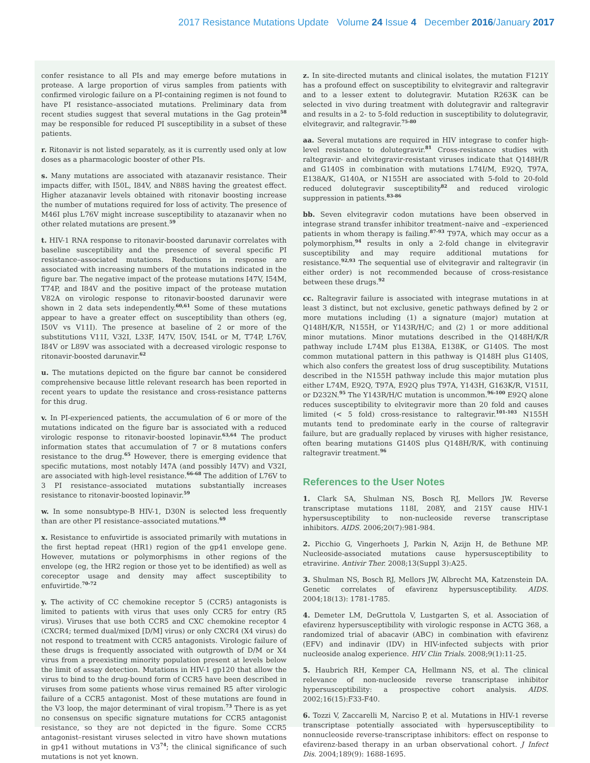2017 Resistance Mutations Update Volume 24 Issue 4 December 2016/January 2017
confer resistance to all PIs and may emerge before mutations in protease. A large proportion of virus samples from patients with confirmed virologic failure on a PI-containing regimen is not found to have PI resistance–associated mutations. Preliminary data from recent studies suggest that several mutations in the Gag protein<sup>58</sup> may be responsible for reduced PI susceptibility in a subset of these patients.
r. Ritonavir is not listed separately, as it is currently used only at low doses as a pharmacologic booster of other PIs.
s. Many mutations are associated with atazanavir resistance. Their impacts differ, with I50L, I84V, and N88S having the greatest effect. Higher atazanavir levels obtained with ritonavir boosting increase the number of mutations required for loss of activity. The presence of M46I plus L76V might increase susceptibility to atazanavir when no other related mutations are present.<sup>59</sup>
t. HIV-1 RNA response to ritonavir-boosted darunavir correlates with baseline susceptibility and the presence of several specific PI resistance–associated mutations. Reductions in response are associated with increasing numbers of the mutations indicated in the figure bar. The negative impact of the protease mutations I47V, I54M, T74P, and I84V and the positive impact of the protease mutation V82A on virologic response to ritonavir-boosted darunavir were shown in 2 data sets independently.<sup>60,61</sup> Some of these mutations appear to have a greater effect on susceptibility than others (eg, I50V vs V11I). The presence at baseline of 2 or more of the substitutions V11I, V32I, L33F, I47V, I50V, I54L or M, T74P, L76V, I84V or L89V was associated with a decreased virologic response to ritonavir-boosted darunavir.<sup>62</sup>
u. The mutations depicted on the figure bar cannot be considered comprehensive because little relevant research has been reported in recent years to update the resistance and cross-resistance patterns for this drug.
v. In PI-experienced patients, the accumulation of 6 or more of the mutations indicated on the figure bar is associated with a reduced virologic response to ritonavir-boosted lopinavir.<sup>63,64</sup> The product information states that accumulation of 7 or 8 mutations confers resistance to the drug.<sup>65</sup> However, there is emerging evidence that specific mutations, most notably I47A (and possibly I47V) and V32I, are associated with high-level resistance.<sup>66-68</sup> The addition of L76V to 3 PI resistance–associated mutations substantially increases resistance to ritonavir-boosted lopinavir.<sup>59</sup>
w. In some nonsubtype-B HIV-1, D30N is selected less frequently than are other PI resistance–associated mutations.<sup>69</sup>
x. Resistance to enfuvirtide is associated primarily with mutations in the first heptad repeat (HR1) region of the gp41 envelope gene. However, mutations or polymorphisms in other regions of the envelope (eg, the HR2 region or those yet to be identified) as well as coreceptor usage and density may affect susceptibility to enfuvirtide.<sup>70-72</sup>
y. The activity of CC chemokine receptor 5 (CCR5) antagonists is limited to patients with virus that uses only CCR5 for entry (R5 virus). Viruses that use both CCR5 and CXC chemokine receptor 4 (CXCR4; termed dual/mixed [D/M] virus) or only CXCR4 (X4 virus) do not respond to treatment with CCR5 antagonists. Virologic failure of these drugs is frequently associated with outgrowth of D/M or X4 virus from a preexisting minority population present at levels below the limit of assay detection. Mutations in HIV-1 gp120 that allow the virus to bind to the drug-bound form of CCR5 have been described in viruses from some patients whose virus remained R5 after virologic failure of a CCR5 antagonist. Most of these mutations are found in the V3 loop, the major determinant of viral tropism.<sup>73</sup> There is as yet no consensus on specific signature mutations for CCR5 antagonist resistance, so they are not depicted in the figure. Some CCR5 antagonist–resistant viruses selected in vitro have shown mutations in gp41 without mutations in V3<sup>74</sup>; the clinical significance of such mutations is not yet known.
z. In site-directed mutants and clinical isolates, the mutation F121Y has a profound effect on susceptibility to elvitegravir and raltegravir and to a lesser extent to dolutegravir. Mutation R263K can be selected in vivo during treatment with dolutegravir and raltegravir and results in a 2- to 5-fold reduction in susceptibility to dolutegravir, elvitegravir, and raltegravir.<sup>75-80</sup>
aa. Several mutations are required in HIV integrase to confer high-level resistance to dolutegravir.<sup>81</sup> Cross-resistance studies with raltegravir- and elvitegravir-resistant viruses indicate that Q148H/R and G140S in combination with mutations L74I/M, E92Q, T97A, E138A/K, G140A, or N155H are associated with 5-fold to 20-fold reduced dolutegravir susceptibility<sup>82</sup> and reduced virologic suppression in patients.<sup>83-86</sup>
bb. Seven elvitegravir codon mutations have been observed in integrase strand transfer inhibitor treatment–naive and –experienced patients in whom therapy is failing.<sup>87-93</sup> T97A, which may occur as a polymorphism,<sup>94</sup> results in only a 2-fold change in elvitegravir susceptibility and may require additional mutations for resistance.<sup>92,93</sup> The sequential use of elvitegravir and raltegravir (in either order) is not recommended because of cross-resistance between these drugs.<sup>92</sup>
cc. Raltegravir failure is associated with integrase mutations in at least 3 distinct, but not exclusive, genetic pathways defined by 2 or more mutations including (1) a signature (major) mutation at Q148H/K/R, N155H, or Y143R/H/C; and (2) 1 or more additional minor mutations. Minor mutations described in the Q148H/K/R pathway include L74M plus E138A, E138K, or G140S. The most common mutational pattern in this pathway is Q148H plus G140S, which also confers the greatest loss of drug susceptibility. Mutations described in the N155H pathway include this major mutation plus either L74M, E92Q, T97A, E92Q plus T97A, Y143H, G163K/R, V151I, or D232N.<sup>95</sup> The Y143R/H/C mutation is uncommon.<sup>96-100</sup> E92Q alone reduces susceptibility to elvitegravir more than 20 fold and causes limited (< 5 fold) cross-resistance to raltegravir.<sup>101-103</sup> N155H mutants tend to predominate early in the course of raltegravir failure, but are gradually replaced by viruses with higher resistance, often bearing mutations G140S plus Q148H/R/K, with continuing raltegravir treatment.<sup>96</sup>
References to the User Notes
1. Clark SA, Shulman NS, Bosch RJ, Mellors JW. Reverse transcriptase mutations 118I, 208Y, and 215Y cause HIV-1 hypersusceptibility to non-nucleoside reverse transcriptase inhibitors. AIDS. 2006;20(7):981-984.
2. Picchio G, Vingerhoets J, Parkin N, Azijn H, de Bethune MP. Nucleoside-associated mutations cause hypersusceptibility to etravirine. Antivir Ther. 2008;13(Suppl 3):A25.
3. Shulman NS, Bosch RJ, Mellors JW, Albrecht MA, Katzenstein DA. Genetic correlates of efavirenz hypersusceptibility. AIDS. 2004;18(13): 1781-1785.
4. Demeter LM, DeGruttola V, Lustgarten S, et al. Association of efavirenz hypersusceptibility with virologic response in ACTG 368, a randomized trial of abacavir (ABC) in combination with efavirenz (EFV) and indinavir (IDV) in HIV-infected subjects with prior nucleoside analog experience. HIV Clin Trials. 2008;9(1):11-25.
5. Haubrich RH, Kemper CA, Hellmann NS, et al. The clinical relevance of non-nucleoside reverse transcriptase inhibitor hypersusceptibility: a prospective cohort analysis. AIDS. 2002;16(15):F33-F40.
6. Tozzi V, Zaccarelli M, Narciso P, et al. Mutations in HIV-1 reverse transcriptase potentially associated with hypersusceptibility to nonnucleoside reverse-transcriptase inhibitors: effect on response to efavirenz-based therapy in an urban observational cohort. J Infect Dis. 2004;189(9): 1688-1695.